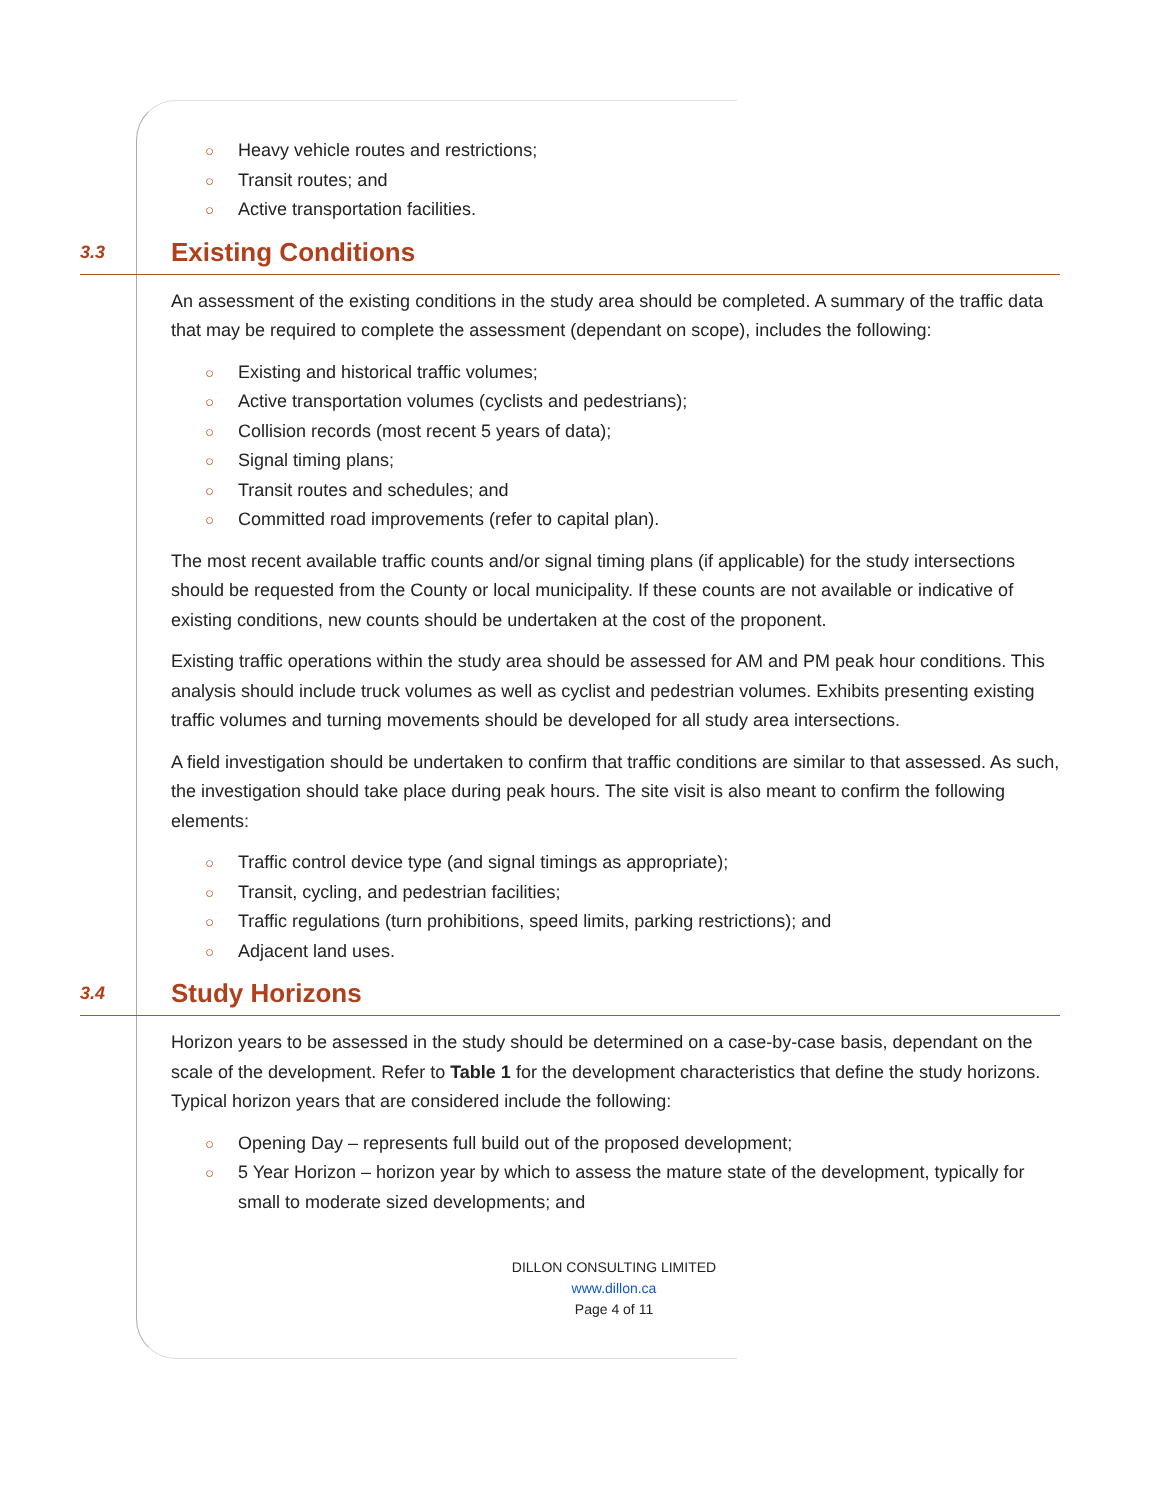○ Heavy vehicle routes and restrictions;
○ Transit routes; and
○ Active transportation facilities.
3.3
Existing Conditions
An assessment of the existing conditions in the study area should be completed. A summary of the traffic data that may be required to complete the assessment (dependant on scope), includes the following:
○ Existing and historical traffic volumes;
○ Active transportation volumes (cyclists and pedestrians);
○ Collision records (most recent 5 years of data);
○ Signal timing plans;
○ Transit routes and schedules; and
○ Committed road improvements (refer to capital plan).
The most recent available traffic counts and/or signal timing plans (if applicable) for the study intersections should be requested from the County or local municipality. If these counts are not available or indicative of existing conditions, new counts should be undertaken at the cost of the proponent.
Existing traffic operations within the study area should be assessed for AM and PM peak hour conditions. This analysis should include truck volumes as well as cyclist and pedestrian volumes. Exhibits presenting existing traffic volumes and turning movements should be developed for all study area intersections.
A field investigation should be undertaken to confirm that traffic conditions are similar to that assessed. As such, the investigation should take place during peak hours. The site visit is also meant to confirm the following elements:
○ Traffic control device type (and signal timings as appropriate);
○ Transit, cycling, and pedestrian facilities;
○ Traffic regulations (turn prohibitions, speed limits, parking restrictions); and
○ Adjacent land uses.
3.4
Study Horizons
Horizon years to be assessed in the study should be determined on a case-by-case basis, dependant on the scale of the development. Refer to Table 1 for the development characteristics that define the study horizons. Typical horizon years that are considered include the following:
○ Opening Day – represents full build out of the proposed development;
○ 5 Year Horizon – horizon year by which to assess the mature state of the development, typically for small to moderate sized developments; and
DILLON CONSULTING LIMITED
www.dillon.ca
Page 4 of 11